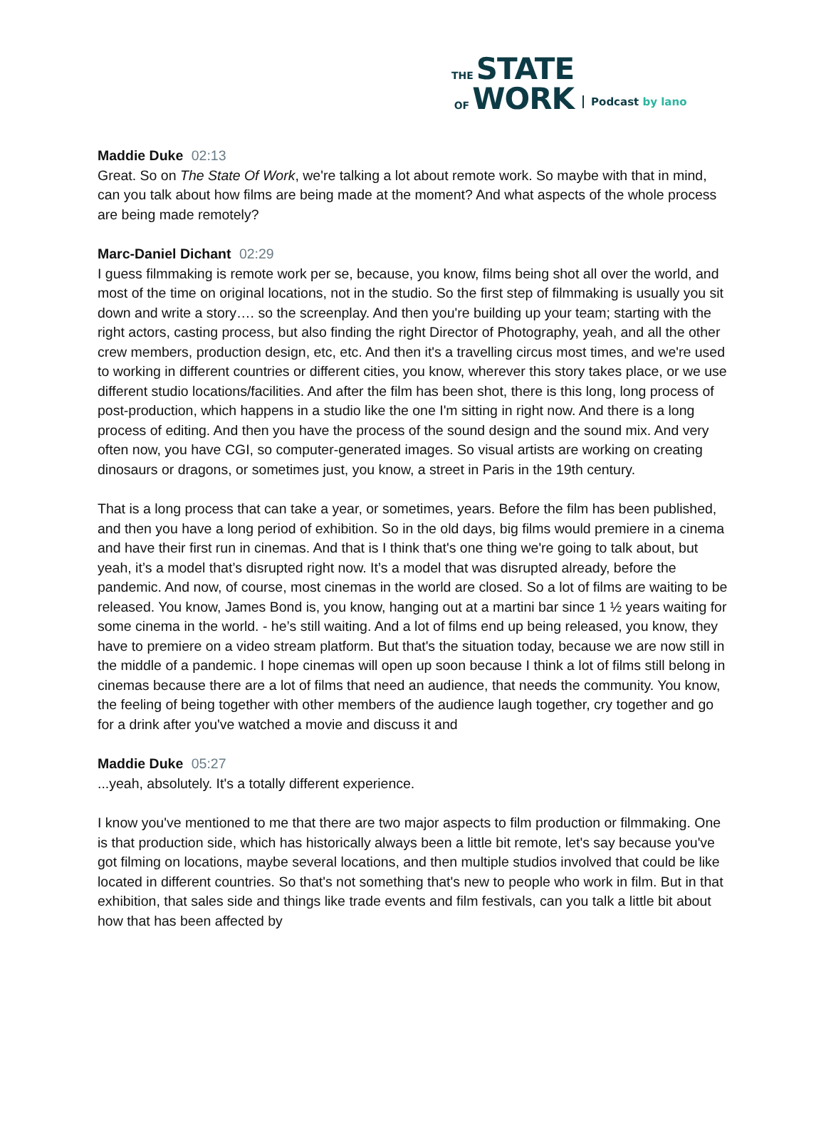THE STATE
OF WORK
Podcast by lano
Maddie Duke 02:13
Great. So on The State Of Work, we're talking a lot about remote work. So maybe with that in mind, can you talk about how films are being made at the moment? And what aspects of the whole process are being made remotely?
Marc-Daniel Dichant 02:29
I guess filmmaking is remote work per se, because, you know, films being shot all over the world, and most of the time on original locations, not in the studio. So the first step of filmmaking is usually you sit down and write a story…. so the screenplay. And then you're building up your team; starting with the right actors, casting process, but also finding the right Director of Photography, yeah, and all the other crew members, production design, etc, etc. And then it's a travelling circus most times, and we're used to working in different countries or different cities, you know, wherever this story takes place, or we use different studio locations/facilities. And after the film has been shot, there is this long, long process of post-production, which happens in a studio like the one I'm sitting in right now. And there is a long process of editing. And then you have the process of the sound design and the sound mix. And very often now, you have CGI, so computer-generated images. So visual artists are working on creating dinosaurs or dragons, or sometimes just, you know, a street in Paris in the 19th century.
That is a long process that can take a year, or sometimes, years. Before the film has been published, and then you have a long period of exhibition. So in the old days, big films would premiere in a cinema and have their first run in cinemas. And that is I think that's one thing we're going to talk about, but yeah, it’s a model that’s disrupted right now. It’s a model that was disrupted already, before the pandemic. And now, of course, most cinemas in the world are closed. So a lot of films are waiting to be released. You know, James Bond is, you know, hanging out at a martini bar since 1 ½ years waiting for some cinema in the world. - he’s still waiting. And a lot of films end up being released, you know, they have to premiere on a video stream platform. But that's the situation today, because we are now still in the middle of a pandemic. I hope cinemas will open up soon because I think a lot of films still belong in cinemas because there are a lot of films that need an audience, that needs the community. You know, the feeling of being together with other members of the audience laugh together, cry together and go for a drink after you've watched a movie and discuss it and
Maddie Duke 05:27
...yeah, absolutely. It's a totally different experience.
I know you've mentioned to me that there are two major aspects to film production or filmmaking. One is that production side, which has historically always been a little bit remote, let's say because you've got filming on locations, maybe several locations, and then multiple studios involved that could be like located in different countries. So that's not something that's new to people who work in film. But in that exhibition, that sales side and things like trade events and film festivals, can you talk a little bit about how that has been affected by